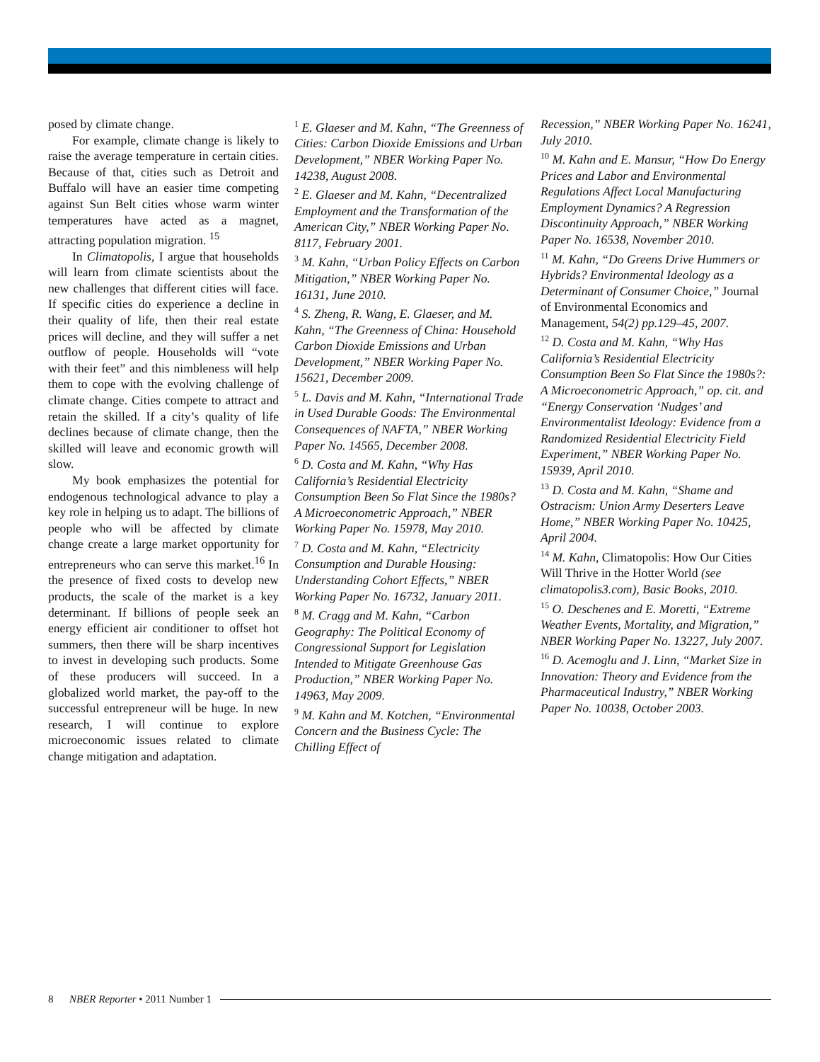posed by climate change.
For example, climate change is likely to raise the average temperature in certain cities. Because of that, cities such as Detroit and Buffalo will have an easier time competing against Sun Belt cities whose warm winter temperatures have acted as a magnet, attracting population migration. <sup>15</sup>
In Climatopolis, I argue that households will learn from climate scientists about the new challenges that different cities will face. If specific cities do experience a decline in their quality of life, then their real estate prices will decline, and they will suffer a net outflow of people. Households will “vote with their feet” and this nimbleness will help them to cope with the evolving challenge of climate change. Cities compete to attract and retain the skilled. If a city’s quality of life declines because of climate change, then the skilled will leave and economic growth will slow.
My book emphasizes the potential for endogenous technological advance to play a key role in helping us to adapt. The billions of people who will be affected by climate change create a large market opportunity for entrepreneurs who can serve this market.<sup>16</sup> In the presence of fixed costs to develop new products, the scale of the market is a key determinant. If billions of people seek an energy efficient air conditioner to offset hot summers, then there will be sharp incentives to invest in developing such products. Some of these producers will succeed. In a globalized world market, the pay-off to the successful entrepreneur will be huge. In new research, I will continue to explore microeconomic issues related to climate change mitigation and adaptation.
<sup>1</sup> E. Glaeser and M. Kahn, “The Greenness of Cities: Carbon Dioxide Emissions and Urban Development,” NBER Working Paper No. 14238, August 2008.
<sup>2</sup> E. Glaeser and M. Kahn, “Decentralized Employment and the Transformation of the American City,” NBER Working Paper No. 8117, February 2001.
<sup>3</sup> M. Kahn, “Urban Policy Effects on Carbon Mitigation,” NBER Working Paper No. 16131, June 2010.
<sup>4</sup> S. Zheng, R. Wang, E. Glaeser, and M. Kahn, “The Greenness of China: Household Carbon Dioxide Emissions and Urban Development,” NBER Working Paper No. 15621, December 2009.
<sup>5</sup> L. Davis and M. Kahn, “International Trade in Used Durable Goods: The Environmental Consequences of NAFTA,” NBER Working Paper No. 14565, December 2008.
<sup>6</sup> D. Costa and M. Kahn, “Why Has California’s Residential Electricity Consumption Been So Flat Since the 1980s? A Microeconometric Approach,” NBER Working Paper No. 15978, May 2010.
<sup>7</sup> D. Costa and M. Kahn, “Electricity Consumption and Durable Housing: Understanding Cohort Effects,” NBER Working Paper No. 16732, January 2011.
<sup>8</sup> M. Cragg and M. Kahn, “Carbon Geography: The Political Economy of Congressional Support for Legislation Intended to Mitigate Greenhouse Gas Production,” NBER Working Paper No. 14963, May 2009.
<sup>9</sup> M. Kahn and M. Kotchen, “Environmental Concern and the Business Cycle: The Chilling Effect of
Recession,” NBER Working Paper No. 16241, July 2010.
<sup>10</sup> M. Kahn and E. Mansur, “How Do Energy Prices and Labor and Environmental Regulations Affect Local Manufacturing Employment Dynamics? A Regression Discontinuity Approach,” NBER Working Paper No. 16538, November 2010.
<sup>11</sup> M. Kahn, “Do Greens Drive Hummers or Hybrids? Environmental Ideology as a Determinant of Consumer Choice,” Journal of Environmental Economics and Management, 54(2) pp.129–45, 2007.
<sup>12</sup> D. Costa and M. Kahn, “Why Has California’s Residential Electricity Consumption Been So Flat Since the 1980s?: A Microeconometric Approach,” op. cit. and “Energy Conservation ‘Nudges’ and Environmentalist Ideology: Evidence from a Randomized Residential Electricity Field Experiment,” NBER Working Paper No. 15939, April 2010.
<sup>13</sup> D. Costa and M. Kahn, “Shame and Ostracism: Union Army Deserters Leave Home,” NBER Working Paper No. 10425, April 2004.
<sup>14</sup> M. Kahn, Climatopolis: How Our Cities Will Thrive in the Hotter World (see climatopolis3.com), Basic Books, 2010.
<sup>15</sup> O. Deschenes and E. Moretti, “Extreme Weather Events, Mortality, and Migration,” NBER Working Paper No. 13227, July 2007.
<sup>16</sup> D. Acemoglu and J. Linn, “Market Size in Innovation: Theory and Evidence from the Pharmaceutical Industry,” NBER Working Paper No. 10038, October 2003.
8 NBER Reporter • 2011 Number 1